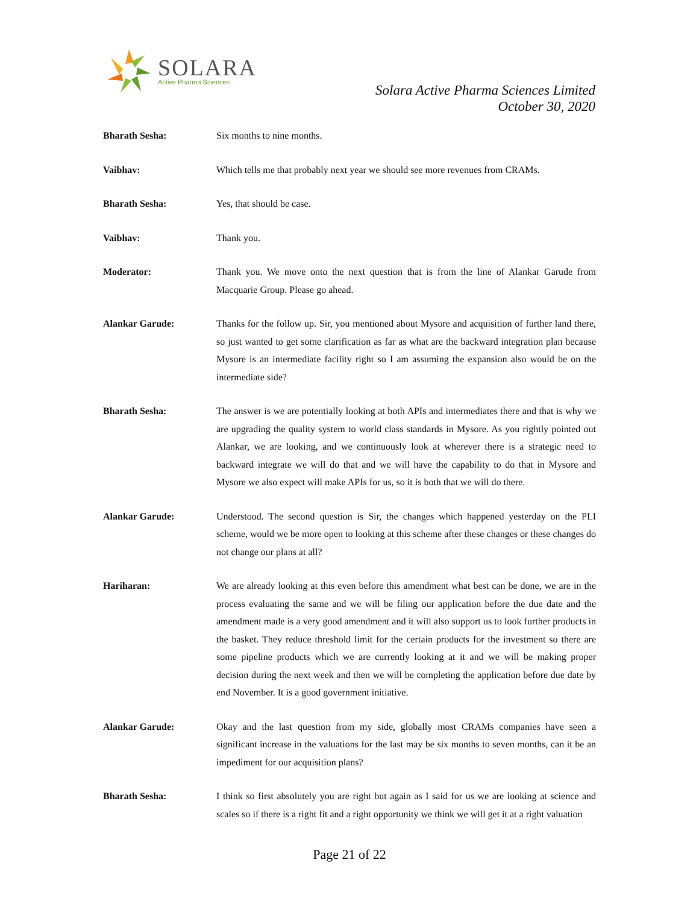SOLARA
Active Pharma Sciences
Solara Active Pharma Sciences Limited
October 30, 2020
Bharath Sesha: Six months to nine months.
Vaibhav: Which tells me that probably next year we should see more revenues from CRAMs.
Bharath Sesha: Yes, that should be case.
Vaibhav: Thank you.
Moderator: Thank you. We move onto the next question that is from the line of Alankar Garude from Macquarie Group. Please go ahead.
Alankar Garude: Thanks for the follow up. Sir, you mentioned about Mysore and acquisition of further land there, so just wanted to get some clarification as far as what are the backward integration plan because Mysore is an intermediate facility right so I am assuming the expansion also would be on the intermediate side?
Bharath Sesha: The answer is we are potentially looking at both APIs and intermediates there and that is why we are upgrading the quality system to world class standards in Mysore. As you rightly pointed out Alankar, we are looking, and we continuously look at wherever there is a strategic need to backward integrate we will do that and we will have the capability to do that in Mysore and Mysore we also expect will make APIs for us, so it is both that we will do there.
Alankar Garude: Understood. The second question is Sir, the changes which happened yesterday on the PLI scheme, would we be more open to looking at this scheme after these changes or these changes do not change our plans at all?
Hariharan: We are already looking at this even before this amendment what best can be done, we are in the process evaluating the same and we will be filing our application before the due date and the amendment made is a very good amendment and it will also support us to look further products in the basket. They reduce threshold limit for the certain products for the investment so there are some pipeline products which we are currently looking at it and we will be making proper decision during the next week and then we will be completing the application before due date by end November. It is a good government initiative.
Alankar Garude: Okay and the last question from my side, globally most CRAMs companies have seen a significant increase in the valuations for the last may be six months to seven months, can it be an impediment for our acquisition plans?
Bharath Sesha: I think so first absolutely you are right but again as I said for us we are looking at science and scales so if there is a right fit and a right opportunity we think we will get it at a right valuation
Page 21 of 22